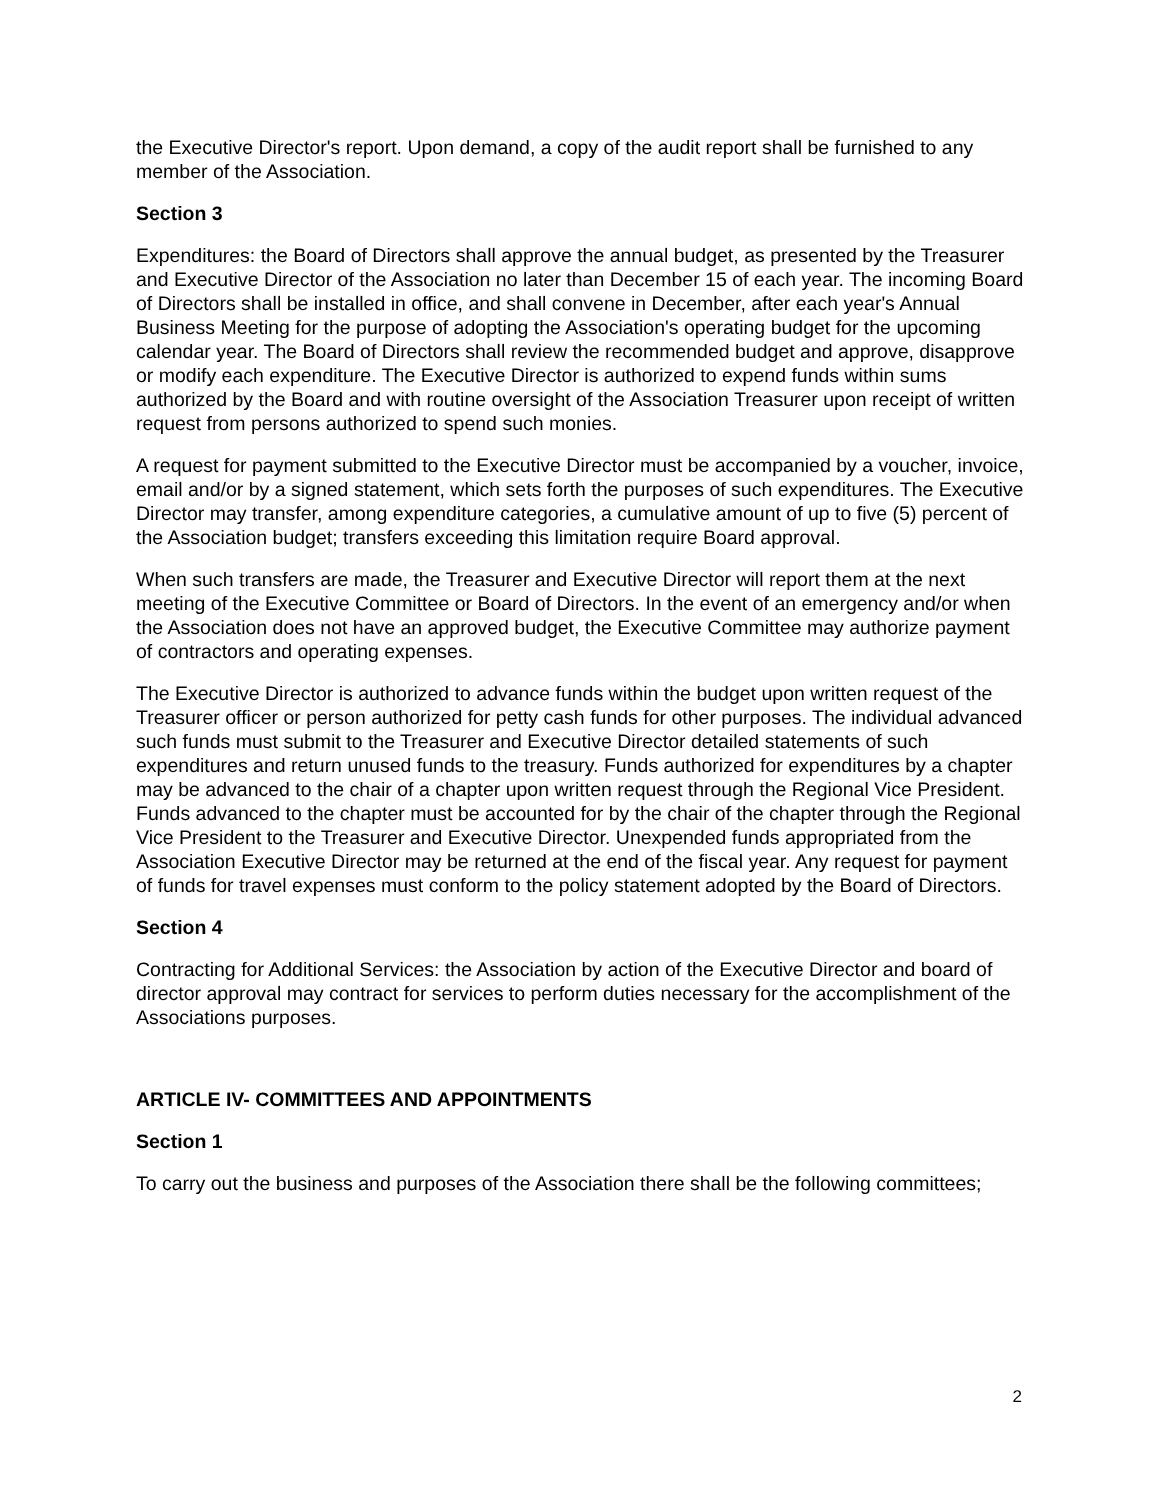the Executive Director's report. Upon demand, a copy of the audit report shall be furnished to any member of the Association.
Section 3
Expenditures: the Board of Directors shall approve the annual budget, as presented by the Treasurer and Executive Director of the Association no later than December 15 of each year. The incoming Board of Directors shall be installed in office, and shall convene in December, after each year's Annual Business Meeting for the purpose of adopting the Association's operating budget for the upcoming calendar year. The Board of Directors shall review the recommended budget and approve, disapprove or modify each expenditure. The Executive Director is authorized to expend funds within sums authorized by the Board and with routine oversight of the Association Treasurer upon receipt of written request from persons authorized to spend such monies.
A request for payment submitted to the Executive Director must be accompanied by a voucher, invoice, email and/or by a signed statement, which sets forth the purposes of such expenditures. The Executive Director may transfer, among expenditure categories, a cumulative amount of up to five (5) percent of the Association budget; transfers exceeding this limitation require Board approval.
When such transfers are made, the Treasurer and Executive Director will report them at the next meeting of the Executive Committee or Board of Directors. In the event of an emergency and/or when the Association does not have an approved budget, the Executive Committee may authorize payment of contractors and operating expenses.
The Executive Director is authorized to advance funds within the budget upon written request of the Treasurer officer or person authorized for petty cash funds for other purposes. The individual advanced such funds must submit to the Treasurer and Executive Director detailed statements of such expenditures and return unused funds to the treasury. Funds authorized for expenditures by a chapter may be advanced to the chair of a chapter upon written request through the Regional Vice President. Funds advanced to the chapter must be accounted for by the chair of the chapter through the Regional Vice President to the Treasurer and Executive Director. Unexpended funds appropriated from the Association Executive Director may be returned at the end of the fiscal year. Any request for payment of funds for travel expenses must conform to the policy statement adopted by the Board of Directors.
Section 4
Contracting for Additional Services: the Association by action of the Executive Director and board of director approval may contract for services to perform duties necessary for the accomplishment of the Associations purposes.
ARTICLE IV- COMMITTEES AND APPOINTMENTS
Section 1
To carry out the business and purposes of the Association there shall be the following committees;
2